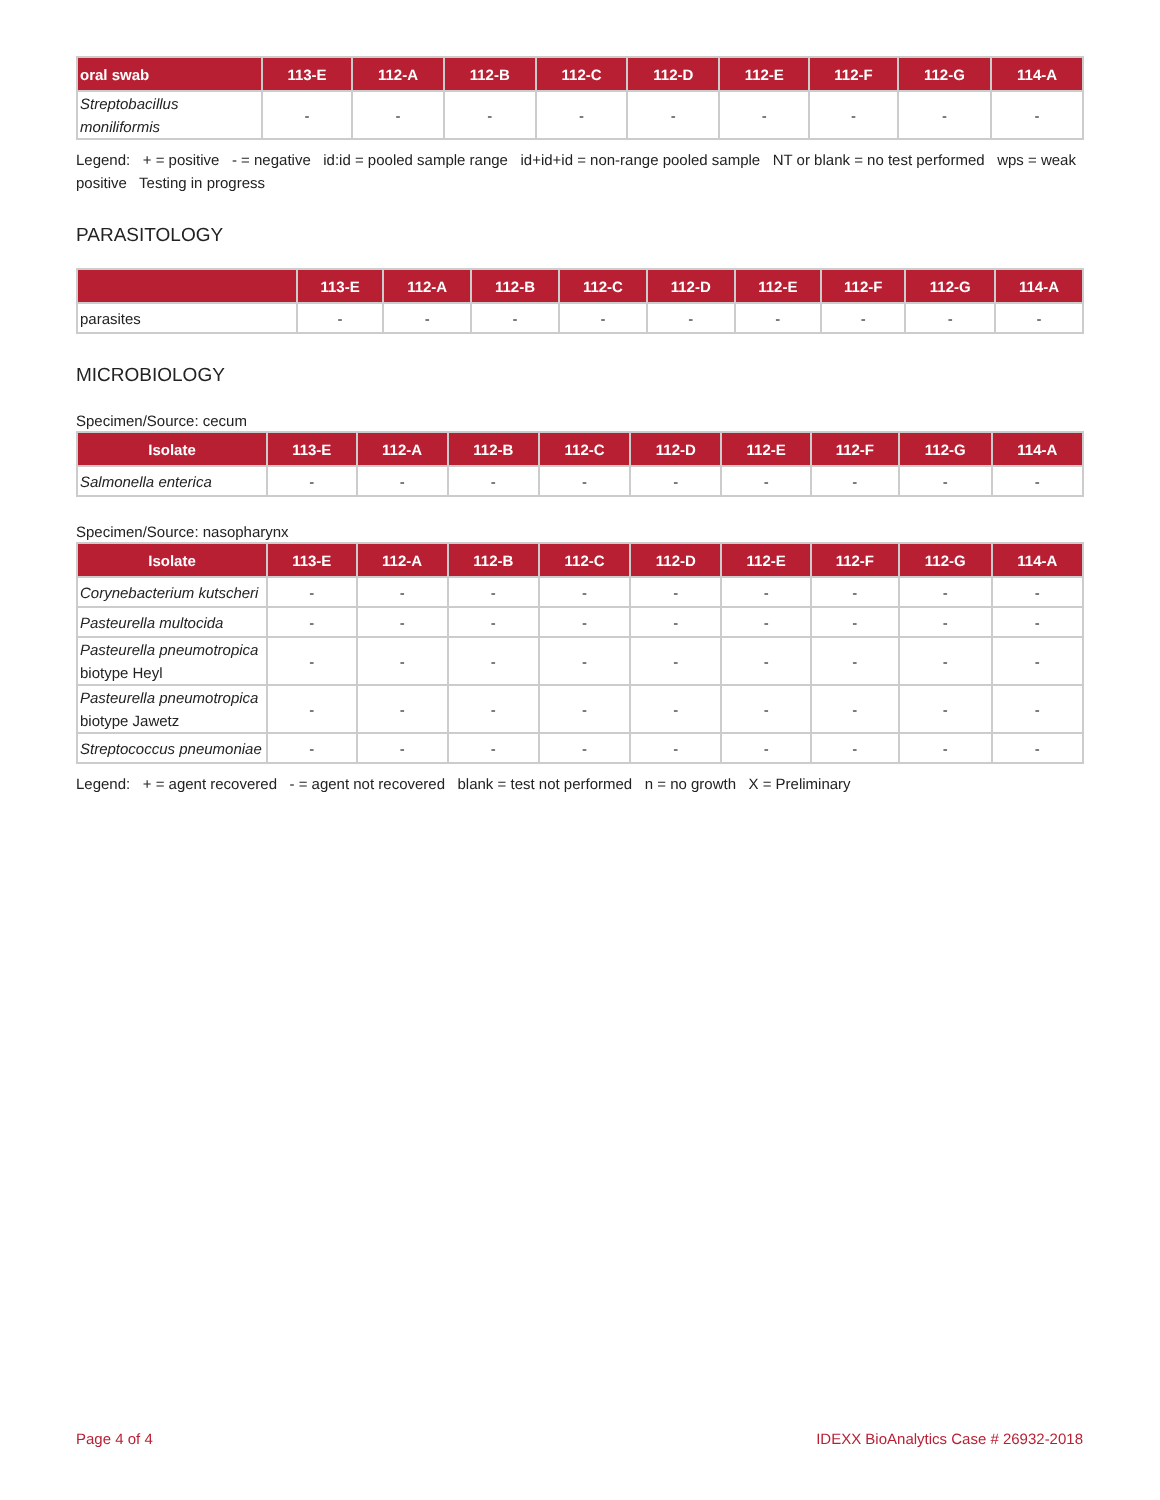| oral swab | 113-E | 112-A | 112-B | 112-C | 112-D | 112-E | 112-F | 112-G | 114-A |
| --- | --- | --- | --- | --- | --- | --- | --- | --- | --- |
| Streptobacillus moniliformis | - | - | - | - | - | - | - | - | - |
Legend: + = positive - = negative id:id = pooled sample range id+id+id = non-range pooled sample NT or blank = no test performed wps = weak positive Testing in progress
PARASITOLOGY
| | 113-E | 112-A | 112-B | 112-C | 112-D | 112-E | 112-F | 112-G | 114-A |
| --- | --- | --- | --- | --- | --- | --- | --- | --- | --- |
| parasites | - | - | - | - | - | - | - | - | - |
MICROBIOLOGY
Specimen/Source: cecum
| Isolate | 113-E | 112-A | 112-B | 112-C | 112-D | 112-E | 112-F | 112-G | 114-A |
| --- | --- | --- | --- | --- | --- | --- | --- | --- | --- |
| Salmonella enterica | - | - | - | - | - | - | - | - | - |
Specimen/Source: nasopharynx
| Isolate | 113-E | 112-A | 112-B | 112-C | 112-D | 112-E | 112-F | 112-G | 114-A |
| --- | --- | --- | --- | --- | --- | --- | --- | --- | --- |
| Corynebacterium kutscheri | - | - | - | - | - | - | - | - | - |
| Pasteurella multocida | - | - | - | - | - | - | - | - | - |
| Pasteurella pneumotropica biotype Heyl | - | - | - | - | - | - | - | - | - |
| Pasteurella pneumotropica biotype Jawetz | - | - | - | - | - | - | - | - | - |
| Streptococcus pneumoniae | - | - | - | - | - | - | - | - | - |
Legend: + = agent recovered - = agent not recovered blank = test not performed n = no growth X = Preliminary
Page 4 of 4 IDEXX BioAnalytics Case # 26932-2018